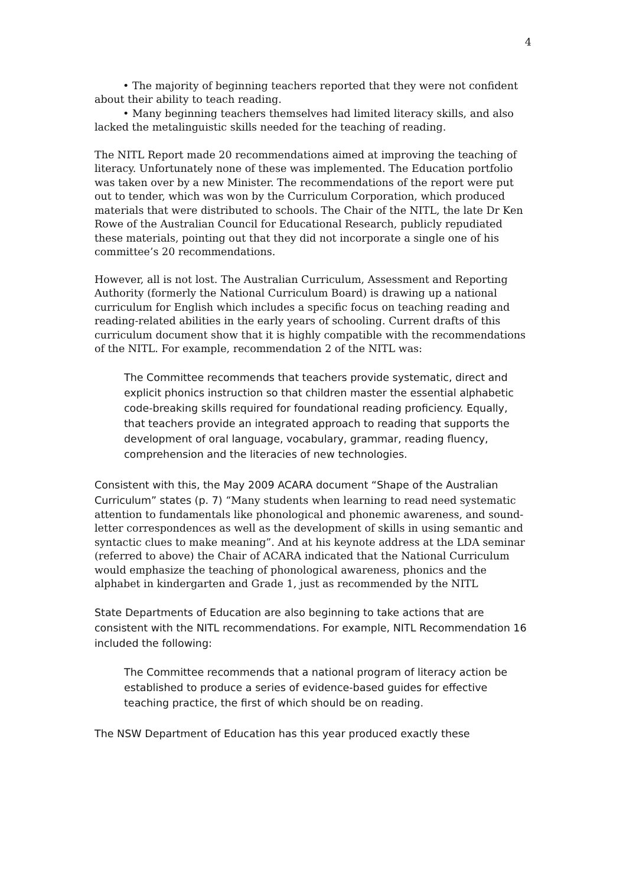4
• The majority of beginning teachers reported that they were not confident about their ability to teach reading.
• Many beginning teachers themselves had limited literacy skills, and also lacked the metalinguistic skills needed for the teaching of reading.
The NITL Report made 20 recommendations aimed at improving the teaching of literacy. Unfortunately none of these was implemented. The Education portfolio was taken over by a new Minister. The recommendations of the report were put out to tender, which was won by the Curriculum Corporation, which produced materials that were distributed to schools. The Chair of the NITL, the late Dr Ken Rowe of the Australian Council for Educational Research, publicly repudiated these materials, pointing out that they did not incorporate a single one of his committee’s 20 recommendations.
However, all is not lost. The Australian Curriculum, Assessment and Reporting Authority (formerly the National Curriculum Board) is drawing up a national curriculum for English which includes a specific focus on teaching reading and reading-related abilities in the early years of schooling. Current drafts of this curriculum document show that it is highly compatible with the recommendations of the NITL. For example, recommendation 2 of the NITL was:
The Committee recommends that teachers provide systematic, direct and explicit phonics instruction so that children master the essential alphabetic code-breaking skills required for foundational reading proficiency. Equally, that teachers provide an integrated approach to reading that supports the development of oral language, vocabulary, grammar, reading fluency, comprehension and the literacies of new technologies.
Consistent with this, the May 2009 ACARA document “Shape of the Australian Curriculum” states (p. 7) “Many students when learning to read need systematic attention to fundamentals like phonological and phonemic awareness, and sound-letter correspondences as well as the development of skills in using semantic and syntactic clues to make meaning”. And at his keynote address at the LDA seminar (referred to above) the Chair of ACARA indicated that the National Curriculum would emphasize the teaching of phonological awareness, phonics and the alphabet in kindergarten and Grade 1, just as recommended by the NITL
State Departments of Education are also beginning to take actions that are consistent with the NITL recommendations. For example, NITL Recommendation 16 included the following:
The Committee recommends that a national program of literacy action be established to produce a series of evidence-based guides for effective teaching practice, the first of which should be on reading.
The NSW Department of Education has this year produced exactly these